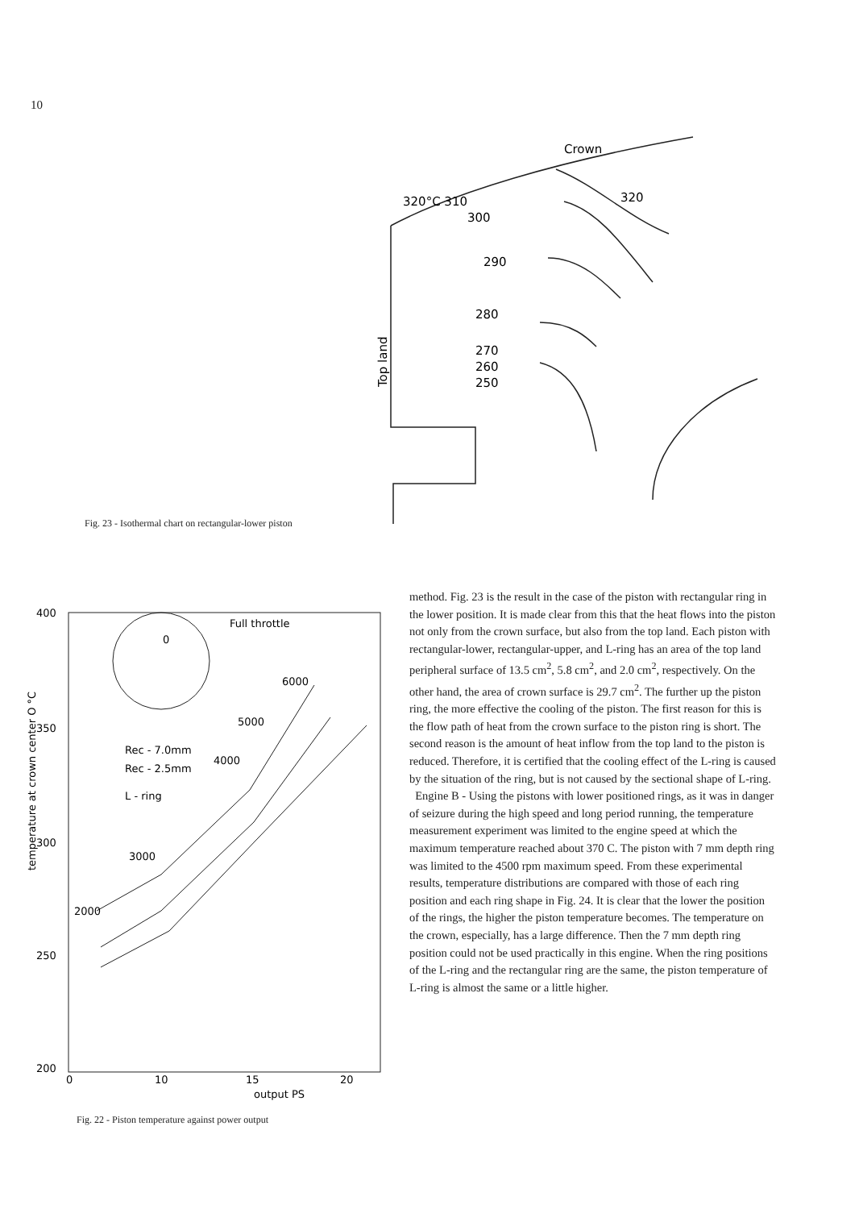10
Crown
320°C 310
300
320
290
280
270
260
250
Top land
Fig. 23 - Isothermal chart on rectangular-lower piston
400
350
300
250
200
0
10
15
20
output PS
Full throttle
6000
5000
4000
3000
2000
Rec - 7.0mm
Rec - 2.5mm
L - ring
0
temperature at crown center O °C
Fig. 22 - Piston temperature against power output
method. Fig. 23 is the result in the case of the piston with rectangular ring in the lower position. It is made clear from this that the heat flows into the piston not only from the crown surface, but also from the top land. Each piston with rectangular-lower, rectangular-upper, and L-ring has an area of the top land peripheral surface of 13.5 cm<sup>2</sup>, 5.8 cm<sup>2</sup>, and 2.0 cm<sup>2</sup>, respectively. On the other hand, the area of crown surface is 29.7 cm<sup>2</sup>. The further up the piston ring, the more effective the cooling of the piston. The first reason for this is the flow path of heat from the crown surface to the piston ring is short. The second reason is the amount of heat inflow from the top land to the piston is reduced. Therefore, it is certified that the cooling effect of the L-ring is caused by the situation of the ring, but is not caused by the sectional shape of L-ring.
Engine B - Using the pistons with lower positioned rings, as it was in danger of seizure during the high speed and long period running, the temperature measurement experiment was limited to the engine speed at which the maximum temperature reached about 370 C. The piston with 7 mm depth ring was limited to the 4500 rpm maximum speed. From these experimental results, temperature distributions are compared with those of each ring position and each ring shape in Fig. 24. It is clear that the lower the position of the rings, the higher the piston temperature becomes. The temperature on the crown, especially, has a large difference. Then the 7 mm depth ring position could not be used practically in this engine. When the ring positions of the L-ring and the rectangular ring are the same, the piston temperature of L-ring is almost the same or a little higher.